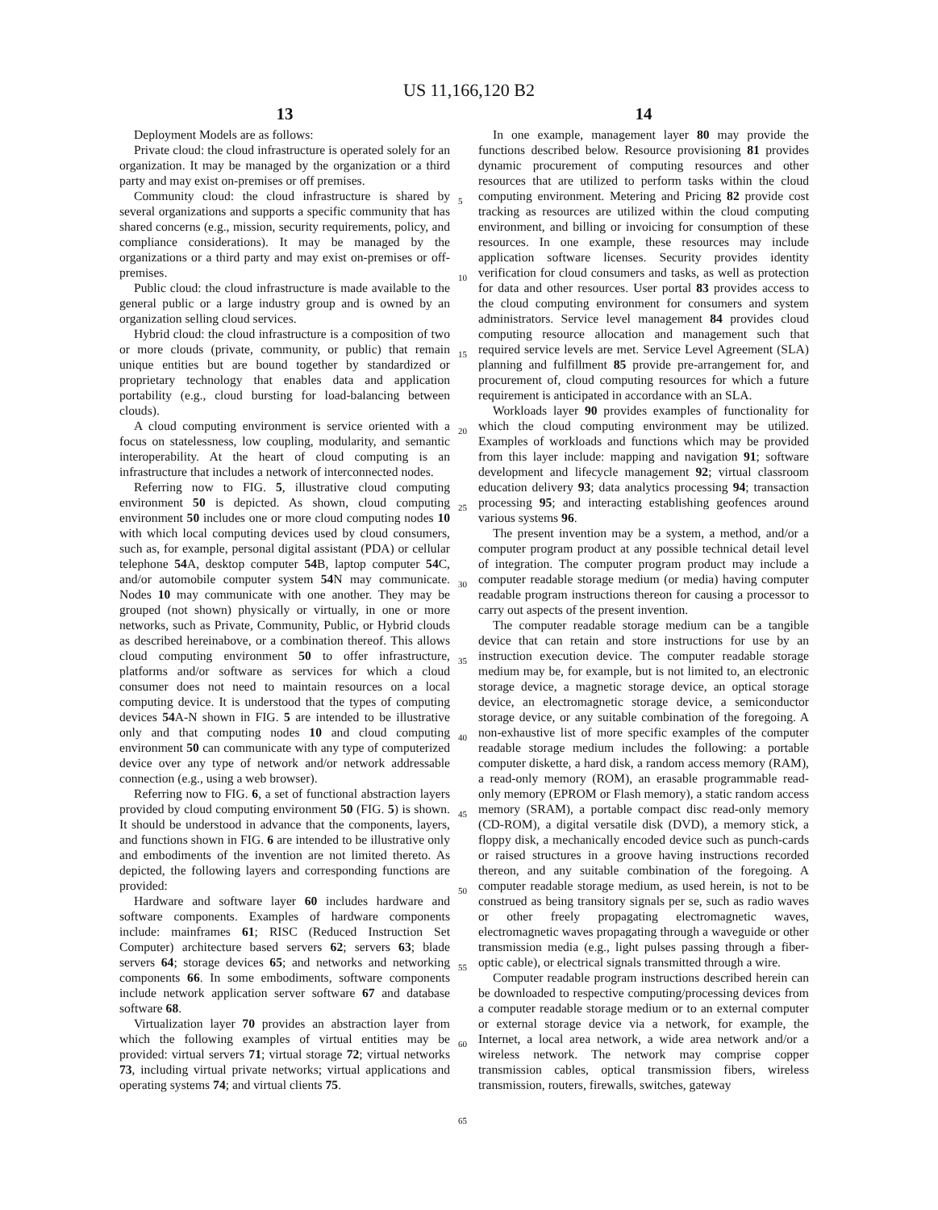US 11,166,120 B2
13
Deployment Models are as follows:
Private cloud: the cloud infrastructure is operated solely for an organization. It may be managed by the organization or a third party and may exist on-premises or off premises.
Community cloud: the cloud infrastructure is shared by several organizations and supports a specific community that has shared concerns (e.g., mission, security requirements, policy, and compliance considerations). It may be managed by the organizations or a third party and may exist on-premises or off-premises.
Public cloud: the cloud infrastructure is made available to the general public or a large industry group and is owned by an organization selling cloud services.
Hybrid cloud: the cloud infrastructure is a composition of two or more clouds (private, community, or public) that remain unique entities but are bound together by standardized or proprietary technology that enables data and application portability (e.g., cloud bursting for load-balancing between clouds).
A cloud computing environment is service oriented with a focus on statelessness, low coupling, modularity, and semantic interoperability. At the heart of cloud computing is an infrastructure that includes a network of interconnected nodes.
Referring now to FIG. 5, illustrative cloud computing environment 50 is depicted. As shown, cloud computing environment 50 includes one or more cloud computing nodes 10 with which local computing devices used by cloud consumers, such as, for example, personal digital assistant (PDA) or cellular telephone 54 A, desktop computer 54 B, laptop computer 54 C, and/or automobile computer system 54 N may communicate. Nodes 10 may communicate with one another. They may be grouped (not shown) physically or virtually, in one or more networks, such as Private, Community, Public, or Hybrid clouds as described hereinabove, or a combination thereof. This allows cloud computing environment 50 to offer infrastructure, platforms and/or software as services for which a cloud consumer does not need to maintain resources on a local computing device. It is understood that the types of computing devices 54 A-N shown in FIG. 5 are intended to be illustrative only and that computing nodes 10 and cloud computing environment 50 can communicate with any type of computerized device over any type of network and/or network addressable connection (e.g., using a web browser).
Referring now to FIG. 6, a set of functional abstraction layers provided by cloud computing environment 50 (FIG. 5) is shown. It should be understood in advance that the components, layers, and functions shown in FIG. 6 are intended to be illustrative only and embodiments of the invention are not limited thereto. As depicted, the following layers and corresponding functions are provided:
Hardware and software layer 60 includes hardware and software components. Examples of hardware components include: mainframes 61; RISC (Reduced Instruction Set Computer) architecture based servers 62; servers 63; blade servers 64; storage devices 65; and networks and networking components 66. In some embodiments, software components include network application server software 67 and database software 68.
Virtualization layer 70 provides an abstraction layer from which the following examples of virtual entities may be provided: virtual servers 71; virtual storage 72; virtual networks 73, including virtual private networks; virtual applications and operating systems 74; and virtual clients 75.
14
In one example, management layer 80 may provide the functions described below. Resource provisioning 81 provides dynamic procurement of computing resources and other resources that are utilized to perform tasks within the cloud computing environment. Metering and Pricing 82 provide cost tracking as resources are utilized within the cloud computing environment, and billing or invoicing for consumption of these resources. In one example, these resources may include application software licenses. Security provides identity verification for cloud consumers and tasks, as well as protection for data and other resources. User portal 83 provides access to the cloud computing environment for consumers and system administrators. Service level management 84 provides cloud computing resource allocation and management such that required service levels are met. Service Level Agreement (SLA) planning and fulfillment 85 provide pre-arrangement for, and procurement of, cloud computing resources for which a future requirement is anticipated in accordance with an SLA.
Workloads layer 90 provides examples of functionality for which the cloud computing environment may be utilized. Examples of workloads and functions which may be provided from this layer include: mapping and navigation 91; software development and lifecycle management 92; virtual classroom education delivery 93; data analytics processing 94; transaction processing 95; and interacting establishing geofences around various systems 96.
The present invention may be a system, a method, and/or a computer program product at any possible technical detail level of integration. The computer program product may include a computer readable storage medium (or media) having computer readable program instructions thereon for causing a processor to carry out aspects of the present invention.
The computer readable storage medium can be a tangible device that can retain and store instructions for use by an instruction execution device. The computer readable storage medium may be, for example, but is not limited to, an electronic storage device, a magnetic storage device, an optical storage device, an electromagnetic storage device, a semiconductor storage device, or any suitable combination of the foregoing. A non-exhaustive list of more specific examples of the computer readable storage medium includes the following: a portable computer diskette, a hard disk, a random access memory (RAM), a read-only memory (ROM), an erasable programmable read-only memory (EPROM or Flash memory), a static random access memory (SRAM), a portable compact disc read-only memory (CD-ROM), a digital versatile disk (DVD), a memory stick, a floppy disk, a mechanically encoded device such as punch-cards or raised structures in a groove having instructions recorded thereon, and any suitable combination of the foregoing. A computer readable storage medium, as used herein, is not to be construed as being transitory signals per se, such as radio waves or other freely propagating electromagnetic waves, electromagnetic waves propagating through a waveguide or other transmission media (e.g., light pulses passing through a fiber-optic cable), or electrical signals transmitted through a wire.
Computer readable program instructions described herein can be downloaded to respective computing/processing devices from a computer readable storage medium or to an external computer or external storage device via a network, for example, the Internet, a local area network, a wide area network and/or a wireless network. The network may comprise copper transmission cables, optical transmission fibers, wireless transmission, routers, firewalls, switches, gateway
5
10
15
20
25
30
35
40
45
50
55
60
65